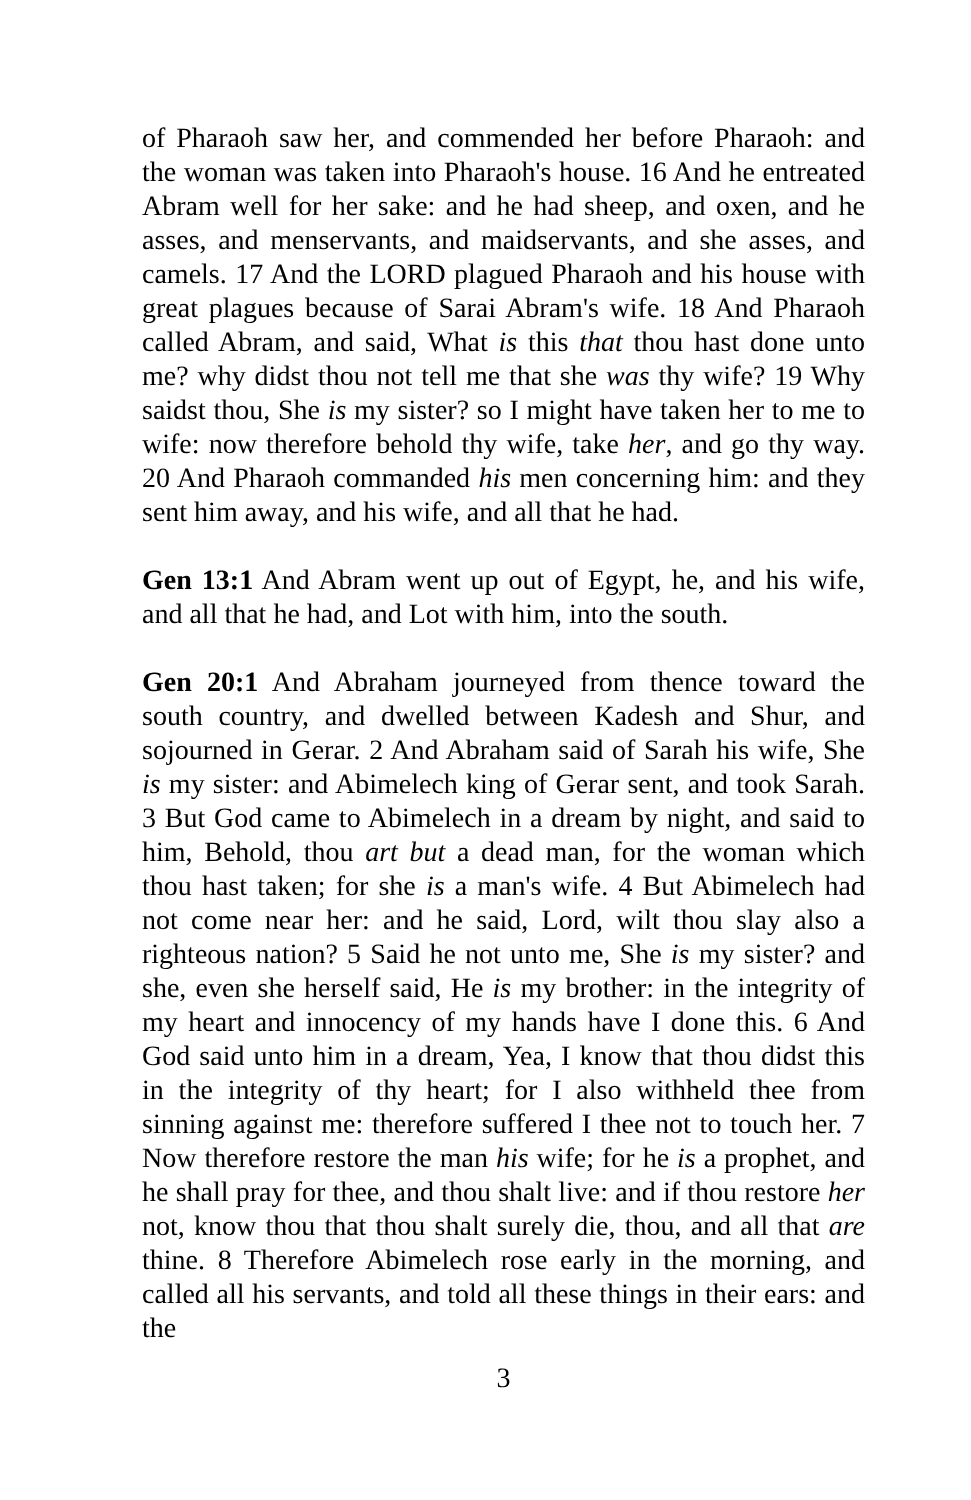of Pharaoh saw her, and commended her before Pharaoh: and the woman was taken into Pharaoh's house. 16 And he entreated Abram well for her sake: and he had sheep, and oxen, and he asses, and menservants, and maidservants, and she asses, and camels. 17 And the LORD plagued Pharaoh and his house with great plagues because of Sarai Abram's wife. 18 And Pharaoh called Abram, and said, What is this that thou hast done unto me? why didst thou not tell me that she was thy wife? 19 Why saidst thou, She is my sister? so I might have taken her to me to wife: now therefore behold thy wife, take her, and go thy way. 20 And Pharaoh commanded his men concerning him: and they sent him away, and his wife, and all that he had.
Gen 13:1 And Abram went up out of Egypt, he, and his wife, and all that he had, and Lot with him, into the south.
Gen 20:1 And Abraham journeyed from thence toward the south country, and dwelled between Kadesh and Shur, and sojourned in Gerar. 2 And Abraham said of Sarah his wife, She is my sister: and Abimelech king of Gerar sent, and took Sarah. 3 But God came to Abimelech in a dream by night, and said to him, Behold, thou art but a dead man, for the woman which thou hast taken; for she is a man's wife. 4 But Abimelech had not come near her: and he said, Lord, wilt thou slay also a righteous nation? 5 Said he not unto me, She is my sister? and she, even she herself said, He is my brother: in the integrity of my heart and innocency of my hands have I done this. 6 And God said unto him in a dream, Yea, I know that thou didst this in the integrity of thy heart; for I also withheld thee from sinning against me: therefore suffered I thee not to touch her. 7 Now therefore restore the man his wife; for he is a prophet, and he shall pray for thee, and thou shalt live: and if thou restore her not, know thou that thou shalt surely die, thou, and all that are thine. 8 Therefore Abimelech rose early in the morning, and called all his servants, and told all these things in their ears: and the
3